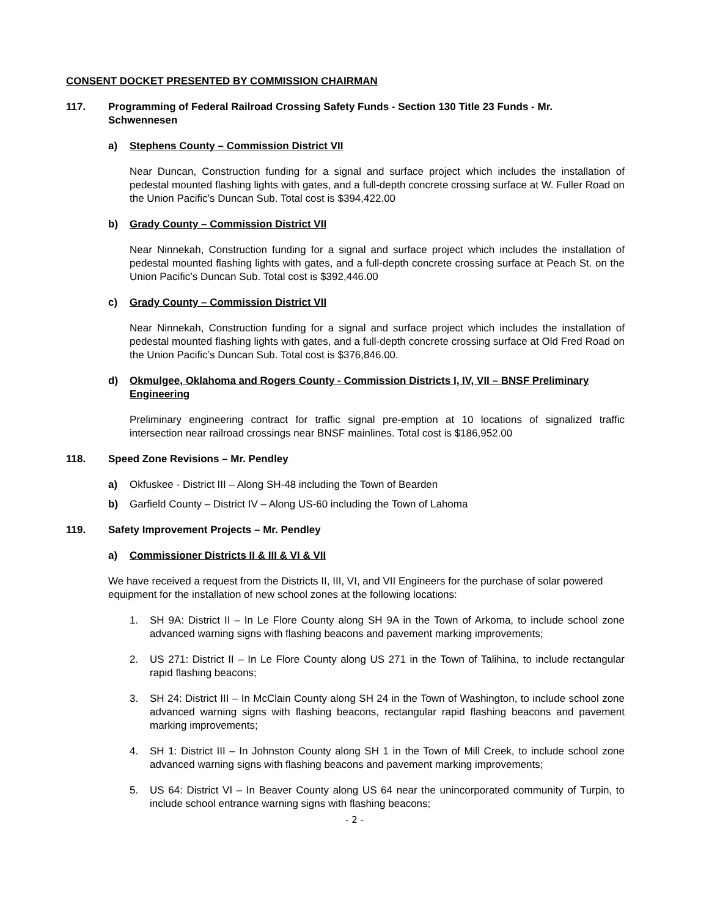CONSENT DOCKET PRESENTED BY COMMISSION CHAIRMAN
117. Programming of Federal Railroad Crossing Safety Funds - Section 130 Title 23 Funds - Mr. Schwennesen
a) Stephens County – Commission District VII
Near Duncan, Construction funding for a signal and surface project which includes the installation of pedestal mounted flashing lights with gates, and a full-depth concrete crossing surface at W. Fuller Road on the Union Pacific’s Duncan Sub. Total cost is $394,422.00
b) Grady County – Commission District VII
Near Ninnekah, Construction funding for a signal and surface project which includes the installation of pedestal mounted flashing lights with gates, and a full-depth concrete crossing surface at Peach St. on the Union Pacific’s Duncan Sub. Total cost is $392,446.00
c) Grady County – Commission District VII
Near Ninnekah, Construction funding for a signal and surface project which includes the installation of pedestal mounted flashing lights with gates, and a full-depth concrete crossing surface at Old Fred Road on the Union Pacific’s Duncan Sub. Total cost is $376,846.00.
d) Okmulgee, Oklahoma and Rogers County - Commission Districts I, IV, VII – BNSF Preliminary Engineering
Preliminary engineering contract for traffic signal pre-emption at 10 locations of signalized traffic intersection near railroad crossings near BNSF mainlines. Total cost is $186,952.00
118. Speed Zone Revisions – Mr. Pendley
a) Okfuskee - District III – Along SH-48 including the Town of Bearden
b) Garfield County – District IV – Along US-60 including the Town of Lahoma
119. Safety Improvement Projects – Mr. Pendley
a) Commissioner Districts II & III & VI & VII
We have received a request from the Districts II, III, VI, and VII Engineers for the purchase of solar powered equipment for the installation of new school zones at the following locations:
1. SH 9A: District II – In Le Flore County along SH 9A in the Town of Arkoma, to include school zone advanced warning signs with flashing beacons and pavement marking improvements;
2. US 271: District II – In Le Flore County along US 271 in the Town of Talihina, to include rectangular rapid flashing beacons;
3. SH 24: District III – In McClain County along SH 24 in the Town of Washington, to include school zone advanced warning signs with flashing beacons, rectangular rapid flashing beacons and pavement marking improvements;
4. SH 1: District III – In Johnston County along SH 1 in the Town of Mill Creek, to include school zone advanced warning signs with flashing beacons and pavement marking improvements;
5. US 64: District VI – In Beaver County along US 64 near the unincorporated community of Turpin, to include school entrance warning signs with flashing beacons;
- 2 -